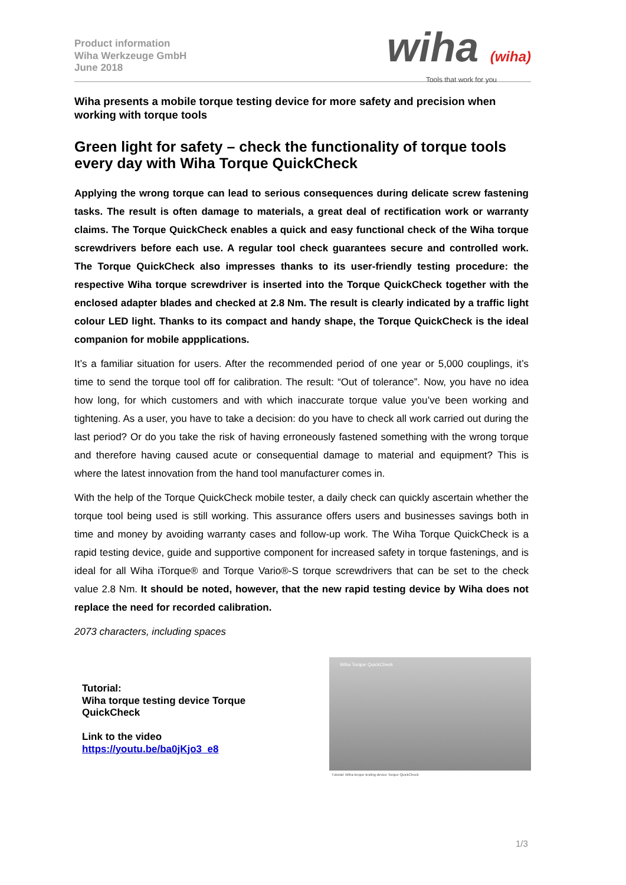Product information
Wiha Werkzeuge GmbH
June 2018
wiha (wiha)
Tools that work for you
Wiha presents a mobile torque testing device for more safety and precision when working with torque tools
Green light for safety – check the functionality of torque tools every day with Wiha Torque QuickCheck
Applying the wrong torque can lead to serious consequences during delicate screw fastening tasks. The result is often damage to materials, a great deal of rectification work or warranty claims. The Torque QuickCheck enables a quick and easy functional check of the Wiha torque screwdrivers before each use. A regular tool check guarantees secure and controlled work. The Torque QuickCheck also impresses thanks to its user-friendly testing procedure: the respective Wiha torque screwdriver is inserted into the Torque QuickCheck together with the enclosed adapter blades and checked at 2.8 Nm. The result is clearly indicated by a traffic light colour LED light. Thanks to its compact and handy shape, the Torque QuickCheck is the ideal companion for mobile appplications.
It’s a familiar situation for users. After the recommended period of one year or 5,000 couplings, it’s time to send the torque tool off for calibration. The result: “Out of tolerance”. Now, you have no idea how long, for which customers and with which inaccurate torque value you’ve been working and tightening. As a user, you have to take a decision: do you have to check all work carried out during the last period? Or do you take the risk of having erroneously fastened something with the wrong torque and therefore having caused acute or consequential damage to material and equipment? This is where the latest innovation from the hand tool manufacturer comes in.
With the help of the Torque QuickCheck mobile tester, a daily check can quickly ascertain whether the torque tool being used is still working. This assurance offers users and businesses savings both in time and money by avoiding warranty cases and follow-up work. The Wiha Torque QuickCheck is a rapid testing device, guide and supportive component for increased safety in torque fastenings, and is ideal for all Wiha iTorque® and Torque Vario®-S torque screwdrivers that can be set to the check value 2.8 Nm. It should be noted, however, that the new rapid testing device by Wiha does not replace the need for recorded calibration.
2073 characters, including spaces
Tutorial:
Wiha torque testing device Torque
QuickCheck
Link to the video
https://youtu.be/ba0jKjo3_e8
Wiha Torque QuickCheck
Tutorial: Wiha torque testing device Torque QuickCheck
1/3